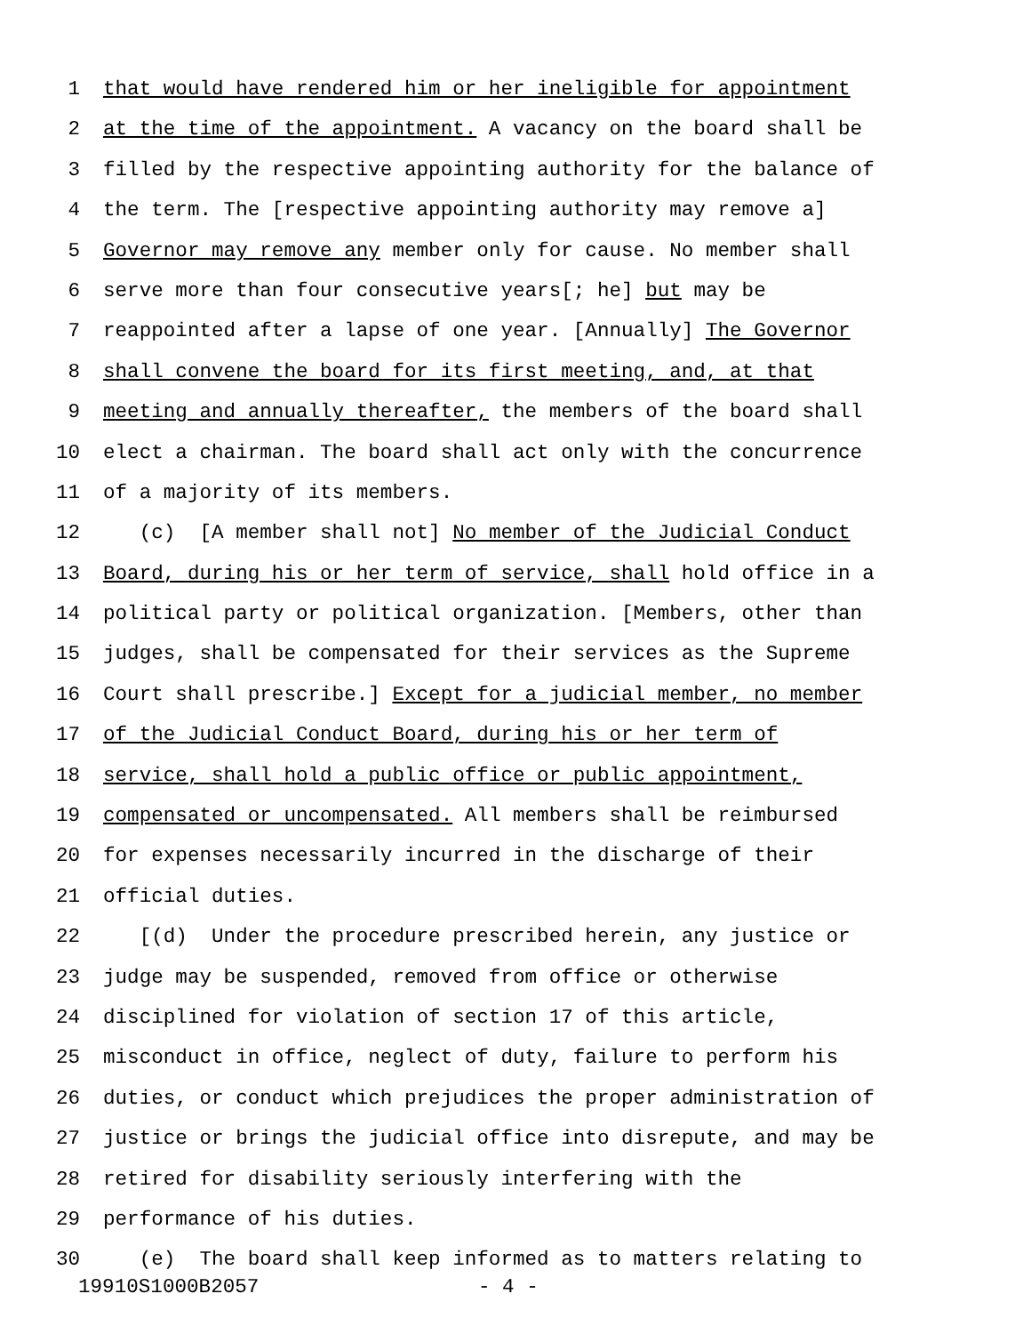1 that would have rendered him or her ineligible for appointment
2 at the time of the appointment. A vacancy on the board shall be
3 filled by the respective appointing authority for the balance of
4 the term. The [respective appointing authority may remove a]
5 Governor may remove any member only for cause. No member shall
6 serve more than four consecutive years[; he] but may be
7 reappointed after a lapse of one year. [Annually] The Governor
8 shall convene the board for its first meeting, and, at that
9 meeting and annually thereafter, the members of the board shall
10 elect a chairman. The board shall act only with the concurrence
11 of a majority of its members.
12 (c) [A member shall not] No member of the Judicial Conduct
13 Board, during his or her term of service, shall hold office in a
14 political party or political organization. [Members, other than
15 judges, shall be compensated for their services as the Supreme
16 Court shall prescribe.] Except for a judicial member, no member
17 of the Judicial Conduct Board, during his or her term of
18 service, shall hold a public office or public appointment,
19 compensated or uncompensated. All members shall be reimbursed
20 for expenses necessarily incurred in the discharge of their
21 official duties.
22 [(d) Under the procedure prescribed herein, any justice or
23 judge may be suspended, removed from office or otherwise
24 disciplined for violation of section 17 of this article,
25 misconduct in office, neglect of duty, failure to perform his
26 duties, or conduct which prejudices the proper administration of
27 justice or brings the judicial office into disrepute, and may be
28 retired for disability seriously interfering with the
29 performance of his duties.
30 (e) The board shall keep informed as to matters relating to
19910S1000B2057 - 4 -